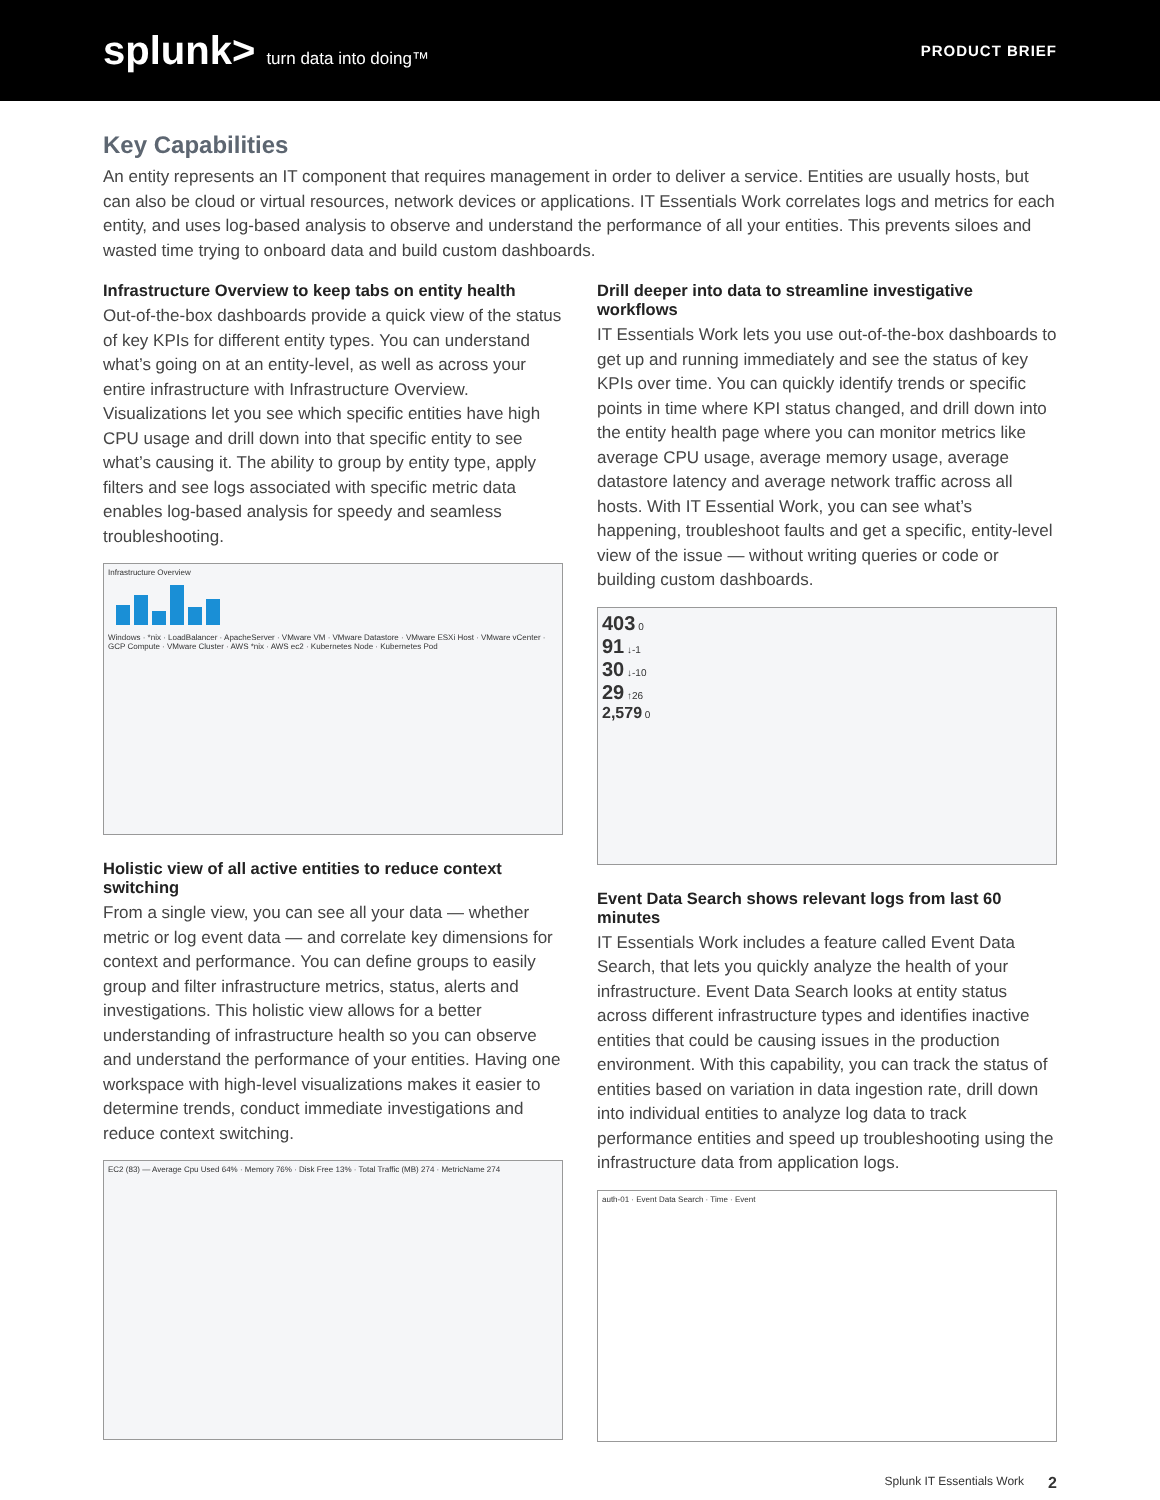splunk> turn data into doing™ PRODUCT BRIEF
Key Capabilities
An entity represents an IT component that requires management in order to deliver a service. Entities are usually hosts, but can also be cloud or virtual resources, network devices or applications. IT Essentials Work correlates logs and metrics for each entity, and uses log-based analysis to observe and understand the performance of all your entities. This prevents siloes and wasted time trying to onboard data and build custom dashboards.
Infrastructure Overview to keep tabs on entity health
Out-of-the-box dashboards provide a quick view of the status of key KPIs for different entity types. You can understand what’s going on at an entity-level, as well as across your entire infrastructure with Infrastructure Overview. Visualizations let you see which specific entities have high CPU usage and drill down into that specific entity to see what’s causing it. The ability to group by entity type, apply filters and see logs associated with specific metric data enables log-based analysis for speedy and seamless troubleshooting.
Infrastructure Overview
Windows · *nix · LoadBalancer · ApacheServer · VMware VM · VMware Datastore · VMware ESXi Host · VMware vCenter · GCP Compute · VMware Cluster · AWS *nix · AWS ec2 · Kubernetes Node · Kubernetes Pod
Holistic view of all active entities to reduce context switching
From a single view, you can see all your data — whether metric or log event data — and correlate key dimensions for context and performance. You can define groups to easily group and filter infrastructure metrics, status, alerts and investigations. This holistic view allows for a better understanding of infrastructure health so you can observe and understand the performance of your entities. Having one workspace with high-level visualizations makes it easier to determine trends, conduct immediate investigations and reduce context switching.
EC2 (83) — Average Cpu Used 64% · Memory 76% · Disk Free 13% · Total Traffic (MB) 274 · MetricName 274
Drill deeper into data to streamline investigative workflows
IT Essentials Work lets you use out-of-the-box dashboards to get up and running immediately and see the status of key KPIs over time. You can quickly identify trends or specific points in time where KPI status changed, and drill down into the entity health page where you can monitor metrics like average CPU usage, average memory usage, average datastore latency and average network traffic across all hosts. With IT Essential Work, you can see what’s happening, troubleshoot faults and get a specific, entity-level view of the issue — without writing queries or code or building custom dashboards.
403 0
91 ↓-1
30 ↓-10
29 ↑26
2,579 0
Event Data Search shows relevant logs from last 60 minutes
IT Essentials Work includes a feature called Event Data Search, that lets you quickly analyze the health of your infrastructure. Event Data Search looks at entity status across different infrastructure types and identifies inactive entities that could be causing issues in the production environment. With this capability, you can track the status of entities based on variation in data ingestion rate, drill down into individual entities to analyze log data to track performance entities and speed up troubleshooting using the infrastructure data from application logs.
auth-01 · Event Data Search · Time · Event
Splunk IT Essentials Work 2